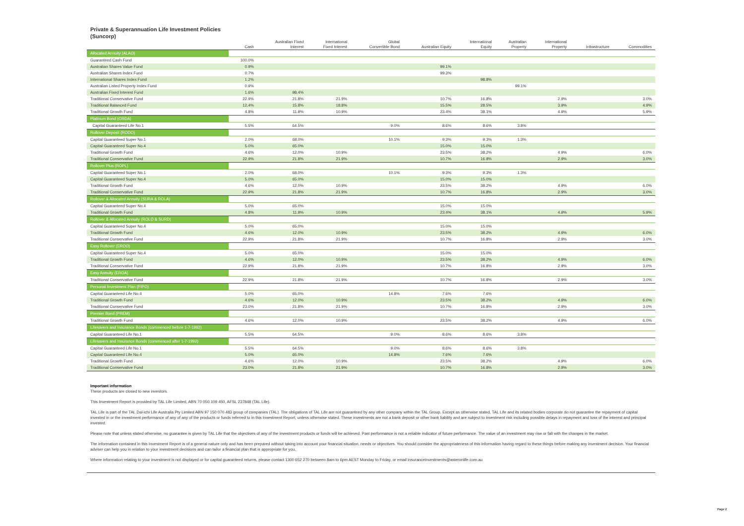Private & Superannuation Life Investment Policies
(Suncorp)
| | Cash | Australian Fixed Interest | International Fixed Interest | Global Convertible Bond | Australian Equity | International Equity | Australian Property | International Property | Infrastructure | Commodities |
| --- | --- | --- | --- | --- | --- | --- | --- | --- | --- | --- |
| Allocated Annuity (ALAO) | | | | | | | | | | |
| Guaranteed Cash Fund | 100.0% | | | | | | | | | |
| Australian Shares Value Fund | 0.9% | | | | 99.1% | | | | | |
| Australian Shares Index Fund | 0.7% | | | | 99.3% | | | | | |
| International Shares Index Fund | 1.2% | | | | | 98.8% | | | | |
| Australian Listed Property Index Fund | 0.9% | | | | | | 99.1% | | | |
| Australian Fixed Interest Fund | 1.6% | 98.4% | | | | | | | | |
| Traditional Conservative Fund | 22.9% | 21.8% | 21.9% | | 10.7% | 16.8% | | 2.9% | | 3.0% |
| Traditional Balanced Fund | 12.4% | 15.8% | 18.8% | | 15.5% | 28.5% | | 3.9% | | 4.9% |
| Traditional Growth Fund | 4.8% | 11.9% | 10.9% | | 23.4% | 38.1% | | 4.9% | | 5.9% |
| Platinum Bond (ORDA) | | | | | | | | | | |
| Capital Guaranteed Life No.1 | 5.5% | 64.5% | | 9.0% | 8.6% | 8.6% | 3.8% | | | |
| Rollover Deposit (RODO) | | | | | | | | | | |
| Capital Guaranteed Super No.1 | 2.0% | 68.0% | | 10.1% | 9.3% | 9.3% | 1.3% | | | |
| Capital Guaranteed Super No.4 | 5.0% | 65.0% | | | 15.0% | 15.0% | | | | |
| Traditional Growth Fund | 4.6% | 12.0% | 10.9% | | 23.5% | 38.2% | | 4.9% | | 6.0% |
| Traditional Conservative Fund | 22.9% | 21.8% | 21.9% | | 10.7% | 16.8% | | 2.9% | | 3.0% |
| Rollover Plus (ROPL) | | | | | | | | | | |
| Capital Guaranteed Super No.1 | 2.0% | 68.0% | | 10.1% | 9.3% | 9.3% | 1.3% | | | |
| Capital Guaranteed Super No.4 | 5.0% | 65.0% | | | 15.0% | 15.0% | | | | |
| Traditional Growth Fund | 4.6% | 12.0% | 10.9% | | 23.5% | 38.2% | | 4.9% | | 6.0% |
| Traditional Conservative Fund | 22.9% | 21.8% | 21.9% | | 10.7% | 16.8% | | 2.9% | | 3.0% |
| Rollover & Allocated Annuity (SURA & ROLA) | | | | | | | | | | |
| Capital Guaranteed Super No.4 | 5.0% | 65.0% | | | 15.0% | 15.0% | | | | |
| Traditional Growth Fund | 4.8% | 11.9% | 10.9% | | 23.4% | 38.1% | | 4.9% | | 5.9% |
| Rollover & Allocated Annuity (ROLO & SURD) | | | | | | | | | | |
| Capital Guaranteed Super No.4 | 5.0% | 65.0% | | | 15.0% | 15.0% | | | | |
| Traditional Growth Fund | 4.6% | 12.0% | 10.9% | | 23.5% | 38.2% | | 4.9% | | 6.0% |
| Traditional Conservative Fund | 22.9% | 21.8% | 21.9% | | 10.7% | 16.8% | | 2.9% | | 3.0% |
| Easy Rollover (EROO) | | | | | | | | | | |
| Capital Guaranteed Super No.4 | 5.0% | 65.0% | | | 15.0% | 15.0% | | | | |
| Traditional Growth Fund | 4.6% | 12.0% | 10.9% | | 23.5% | 38.2% | | 4.9% | | 6.0% |
| Traditional Conservative Fund | 22.9% | 21.8% | 21.9% | | 10.7% | 16.8% | | 2.9% | | 3.0% |
| Easy Annuity (EROA) | | | | | | | | | | |
| Traditional Conservative Fund | 22.9% | 21.8% | 21.9% | | 10.7% | 16.8% | | 2.9% | | 3.0% |
| Personal Investment Plan (PIPO) | | | | | | | | | | |
| Capital Guaranteed Life No.4 | 5.0% | 65.0% | | 14.8% | 7.6% | 7.6% | | | | |
| Traditional Growth Fund | 4.6% | 12.0% | 10.9% | | 23.5% | 38.2% | | 4.9% | | 6.0% |
| Traditional Conservative Fund | 23.0% | 21.8% | 21.9% | | 10.7% | 16.8% | | 2.9% | | 3.0% |
| Premier Bond (PREM) | | | | | | | | | | |
| Traditional Growth Fund | 4.6% | 12.0% | 10.9% | | 23.5% | 38.2% | | 4.9% | | 6.0% |
| Lifesavers and Insurance Bonds (commenced before 1-7-1992) | | | | | | | | | | |
| Capital Guaranteed Life No.1 | 5.5% | 64.5% | | 9.0% | 8.6% | 8.6% | 3.8% | | | |
| Lifesavers and Insurance Bonds (commenced after 1-7-1992) | | | | | | | | | | |
| Capital Guaranteed Life No.1 | 5.5% | 64.5% | | 9.0% | 8.6% | 8.6% | 3.8% | | | |
| Capital Guaranteed Life No.4 | 5.0% | 65.0% | | 14.8% | 7.6% | 7.6% | | | | |
| Traditional Growth Fund | 4.6% | 12.0% | 10.9% | | 23.5% | 38.2% | | 4.9% | | 6.0% |
| Traditional Conservative Fund | 23.0% | 21.8% | 21.9% | | 10.7% | 16.8% | | 2.9% | | 3.0% |
Important information
These products are closed to new investors.
This Investment Report is provided by TAL Life Limited, ABN 70 050 109 450, AFSL 237848 (TAL Life).
TAL Life is part of the TAL Dai-ichi Life Australia Pty Limited ABN 97 150 070 483 group of companies (TAL). The obligations of TAL Life are not guaranteed by any other company within the TAL Group. Except as otherwise stated, TAL Life and its related bodies corporate do not guarantee the repayment of capital invested in or the investment performance of any of any of the products or funds referred to in this Investment Report, unless otherwise stated. These investments are not a bank deposit or other bank liability and are subject to investment risk including possible delays in repayment and loss of the interest and principal invested.
Please note that unless stated otherwise, no guarantee is given by TAL Life that the objectives of any of the investment products or funds will be achieved. Past performance is not a reliable indicator of future performance. The value of an investment may rise or fall with the changes in the market.
The information contained in this Investment Report is of a general nature only and has been prepared without taking into account your financial situation, needs or objectives. You should consider the appropriateness of this information having regard to these things before making any investment decision. Your financial adviser can help you in relation to your investment decisions and can tailor a financial plan that is appropriate for you.
Where information relating to your investment is not displayed or for capital guaranteed returns, please contact 1300 652 270 between 8am to 6pm AEST Monday to Friday, or email insuranceinvestments@asteronlife.com.au
Page 2